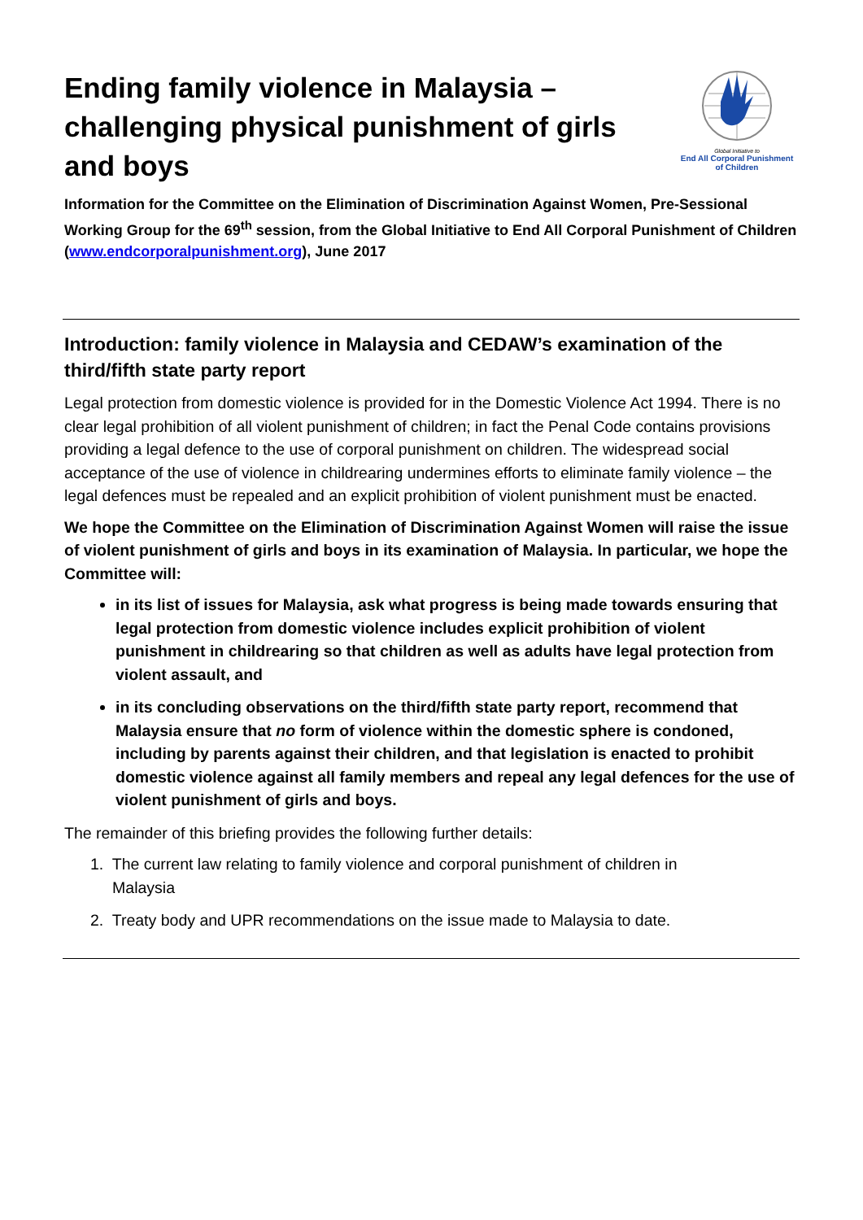Ending family violence in Malaysia – challenging physical punishment of girls and boys
Global Initiative to
End All Corporal Punishment
of Children
Information for the Committee on the Elimination of Discrimination Against Women, Pre-Sessional Working Group for the 69<sup>th</sup> session, from the Global Initiative to End All Corporal Punishment of Children (www.endcorporalpunishment.org), June 2017
Introduction: family violence in Malaysia and CEDAW’s examination of the third/fifth state party report
Legal protection from domestic violence is provided for in the Domestic Violence Act 1994. There is no clear legal prohibition of all violent punishment of children; in fact the Penal Code contains provisions providing a legal defence to the use of corporal punishment on children. The widespread social acceptance of the use of violence in childrearing undermines efforts to eliminate family violence – the legal defences must be repealed and an explicit prohibition of violent punishment must be enacted.
We hope the Committee on the Elimination of Discrimination Against Women will raise the issue of violent punishment of girls and boys in its examination of Malaysia. In particular, we hope the Committee will:
in its list of issues for Malaysia, ask what progress is being made towards ensuring that legal protection from domestic violence includes explicit prohibition of violent punishment in childrearing so that children as well as adults have legal protection from violent assault, and
in its concluding observations on the third/fifth state party report, recommend that Malaysia ensure that no form of violence within the domestic sphere is condoned, including by parents against their children, and that legislation is enacted to prohibit domestic violence against all family members and repeal any legal defences for the use of violent punishment of girls and boys.
The remainder of this briefing provides the following further details:
1. The current law relating to family violence and corporal punishment of children in
Malaysia
2. Treaty body and UPR recommendations on the issue made to Malaysia to date.